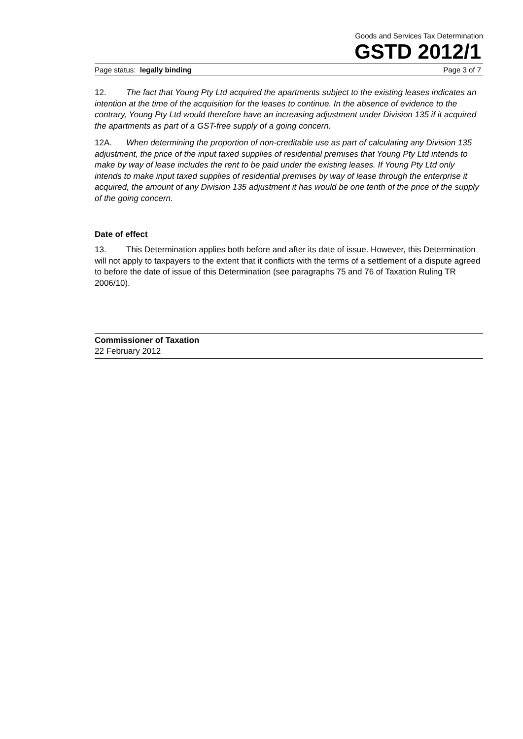Goods and Services Tax Determination
GSTD 2012/1
Page status: legally binding Page 3 of 7
12. The fact that Young Pty Ltd acquired the apartments subject to the existing leases indicates an intention at the time of the acquisition for the leases to continue. In the absence of evidence to the contrary, Young Pty Ltd would therefore have an increasing adjustment under Division 135 if it acquired the apartments as part of a GST-free supply of a going concern.
12A. When determining the proportion of non-creditable use as part of calculating any Division 135 adjustment, the price of the input taxed supplies of residential premises that Young Pty Ltd intends to make by way of lease includes the rent to be paid under the existing leases. If Young Pty Ltd only intends to make input taxed supplies of residential premises by way of lease through the enterprise it acquired, the amount of any Division 135 adjustment it has would be one tenth of the price of the supply of the going concern.
Date of effect
13. This Determination applies both before and after its date of issue. However, this Determination will not apply to taxpayers to the extent that it conflicts with the terms of a settlement of a dispute agreed to before the date of issue of this Determination (see paragraphs 75 and 76 of Taxation Ruling TR 2006/10).
Commissioner of Taxation
22 February 2012